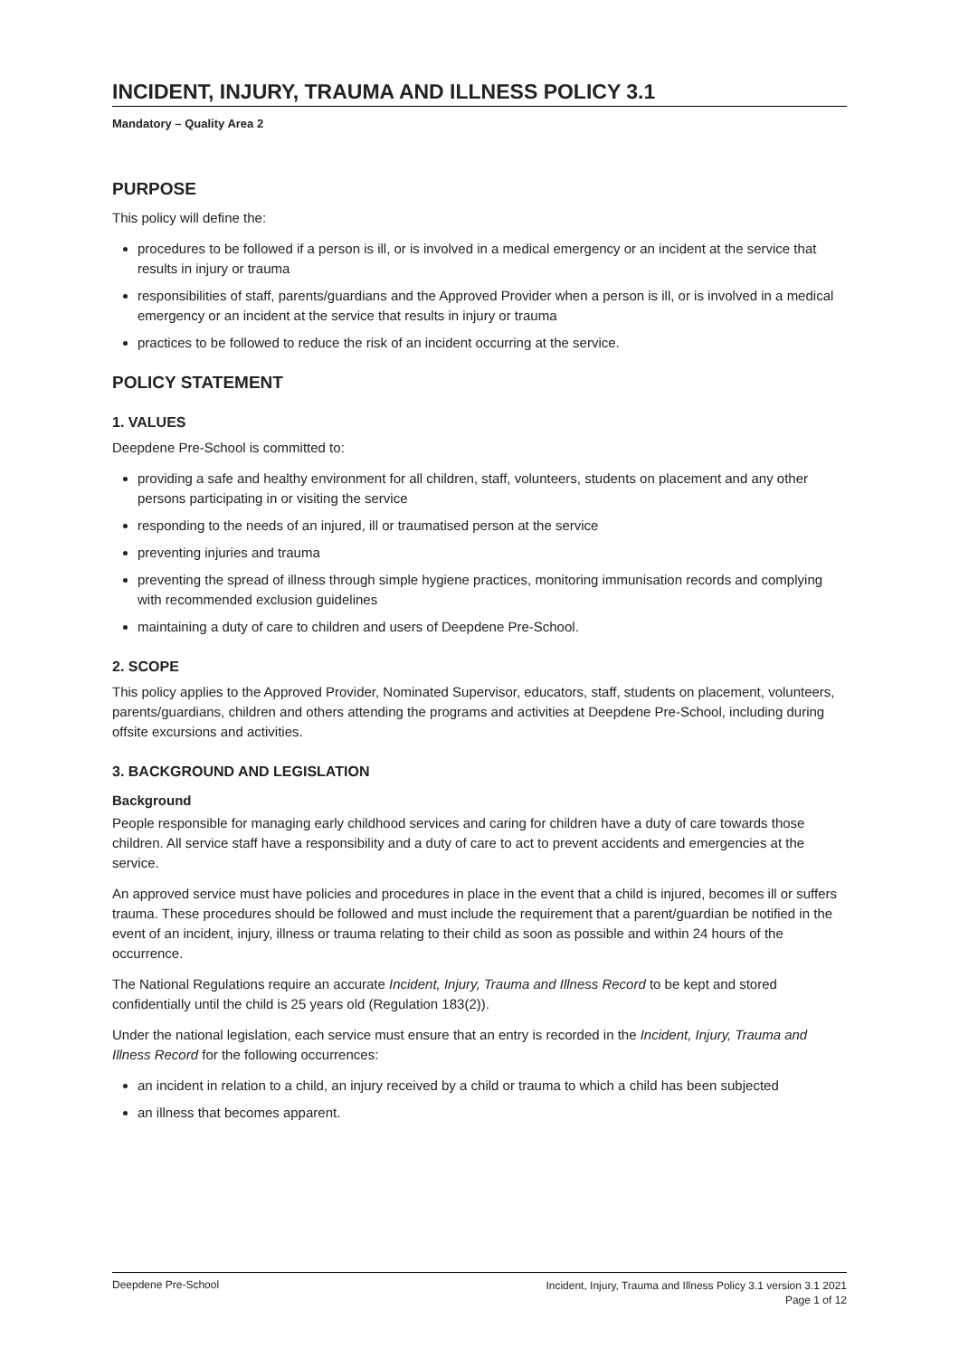INCIDENT, INJURY, TRAUMA AND ILLNESS POLICY 3.1
Mandatory – Quality Area 2
PURPOSE
This policy will define the:
procedures to be followed if a person is ill, or is involved in a medical emergency or an incident at the service that results in injury or trauma
responsibilities of staff, parents/guardians and the Approved Provider when a person is ill, or is involved in a medical emergency or an incident at the service that results in injury or trauma
practices to be followed to reduce the risk of an incident occurring at the service.
POLICY STATEMENT
1. VALUES
Deepdene Pre-School is committed to:
providing a safe and healthy environment for all children, staff, volunteers, students on placement and any other persons participating in or visiting the service
responding to the needs of an injured, ill or traumatised person at the service
preventing injuries and trauma
preventing the spread of illness through simple hygiene practices, monitoring immunisation records and complying with recommended exclusion guidelines
maintaining a duty of care to children and users of Deepdene Pre-School.
2. SCOPE
This policy applies to the Approved Provider, Nominated Supervisor, educators, staff, students on placement, volunteers, parents/guardians, children and others attending the programs and activities at Deepdene Pre-School, including during offsite excursions and activities.
3. BACKGROUND AND LEGISLATION
Background
People responsible for managing early childhood services and caring for children have a duty of care towards those children. All service staff have a responsibility and a duty of care to act to prevent accidents and emergencies at the service.
An approved service must have policies and procedures in place in the event that a child is injured, becomes ill or suffers trauma. These procedures should be followed and must include the requirement that a parent/guardian be notified in the event of an incident, injury, illness or trauma relating to their child as soon as possible and within 24 hours of the occurrence.
The National Regulations require an accurate Incident, Injury, Trauma and Illness Record to be kept and stored confidentially until the child is 25 years old (Regulation 183(2)).
Under the national legislation, each service must ensure that an entry is recorded in the Incident, Injury, Trauma and Illness Record for the following occurrences:
an incident in relation to a child, an injury received by a child or trauma to which a child has been subjected
an illness that becomes apparent.
Deepdene Pre-School Incident, Injury, Trauma and Illness Policy 3.1 version 3.1 2021
Page 1 of 12